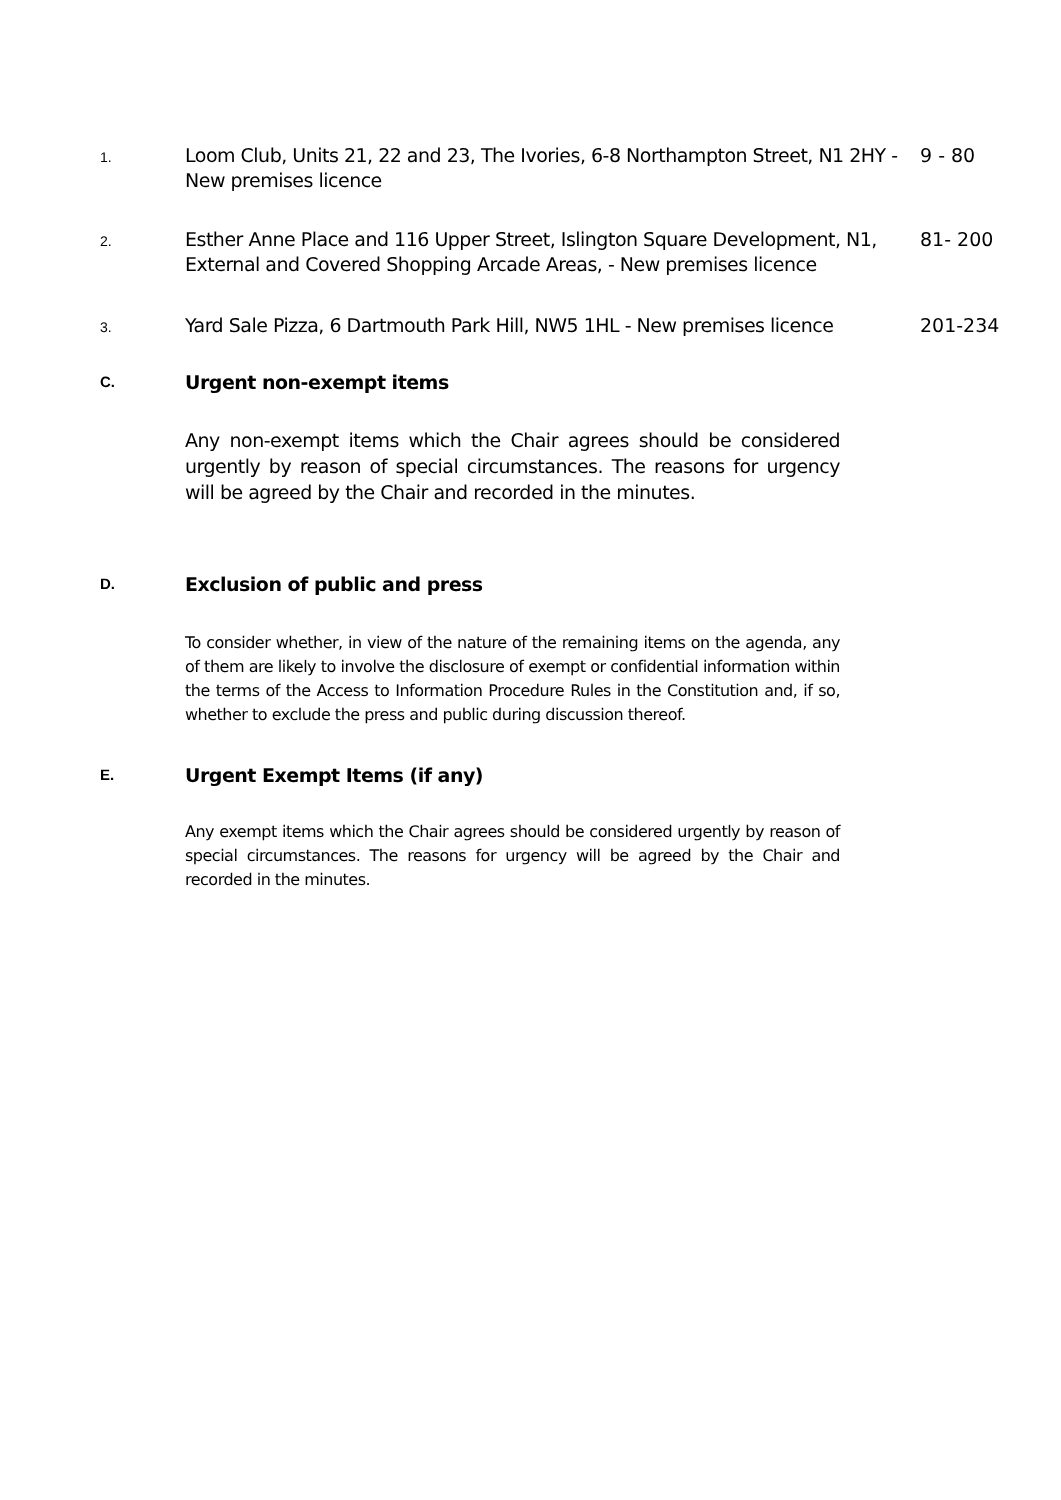1.
Loom Club, Units 21, 22 and 23, The Ivories, 6-8 Northampton Street, N1 2HY - New premises licence
9 - 80
2.
Esther Anne Place and 116 Upper Street, Islington Square Development, N1, External and Covered Shopping Arcade Areas, - New premises licence
81- 200
3.
Yard Sale Pizza, 6 Dartmouth Park Hill, NW5 1HL - New premises licence
201-234
C.
Urgent non-exempt items
Any non-exempt items which the Chair agrees should be considered urgently by reason of special circumstances. The reasons for urgency will be agreed by the Chair and recorded in the minutes.
D.
Exclusion of public and press
To consider whether, in view of the nature of the remaining items on the agenda, any of them are likely to involve the disclosure of exempt or confidential information within the terms of the Access to Information Procedure Rules in the Constitution and, if so, whether to exclude the press and public during discussion thereof.
E.
Urgent Exempt Items (if any)
Any exempt items which the Chair agrees should be considered urgently by reason of special circumstances. The reasons for urgency will be agreed by the Chair and recorded in the minutes.